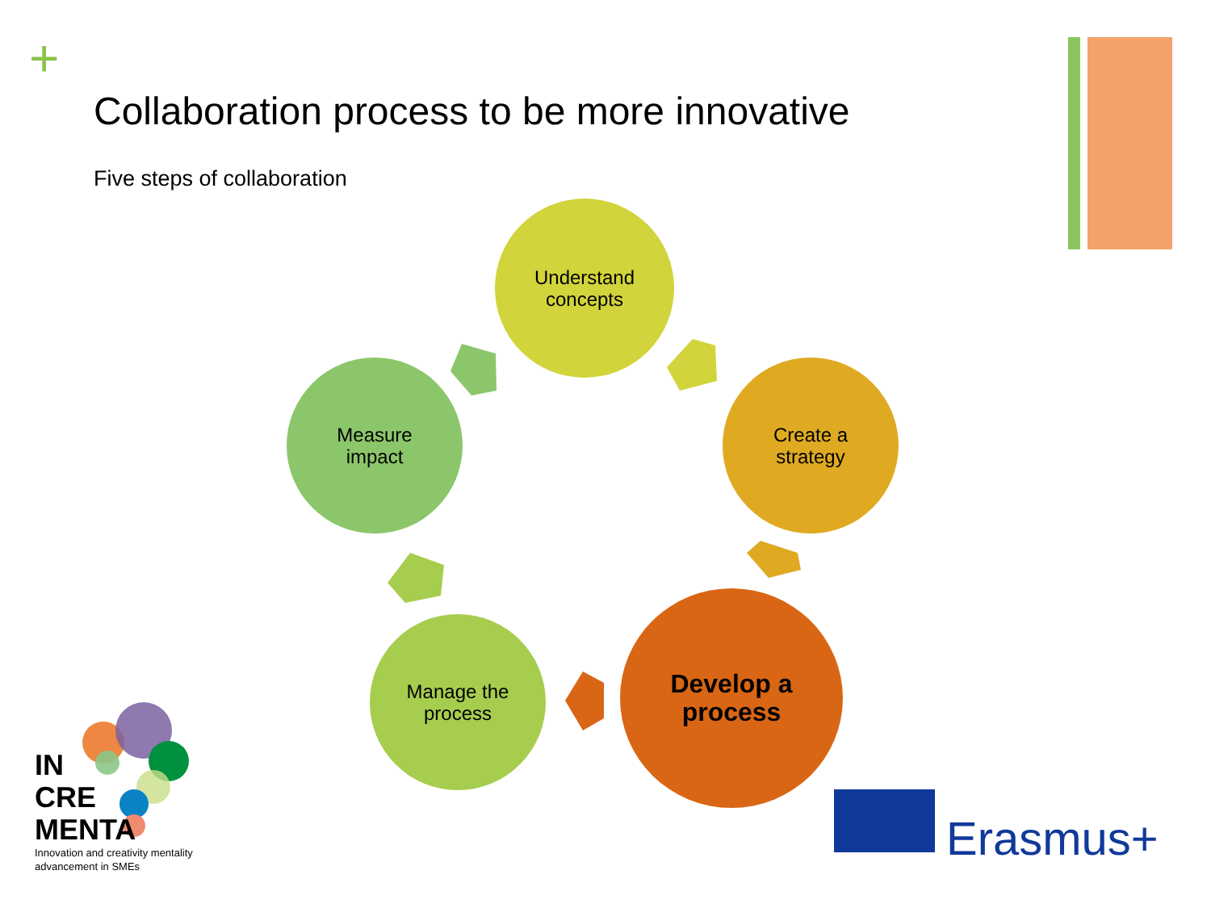+
Collaboration process to be more innovative
Five steps of collaboration
Understand
concepts
Create a
strategy
Develop a
process
Manage the
process
Measure
impact
IN
CRE
MENTA
Innovation and creativity mentality
advancement in SMEs
Erasmus+